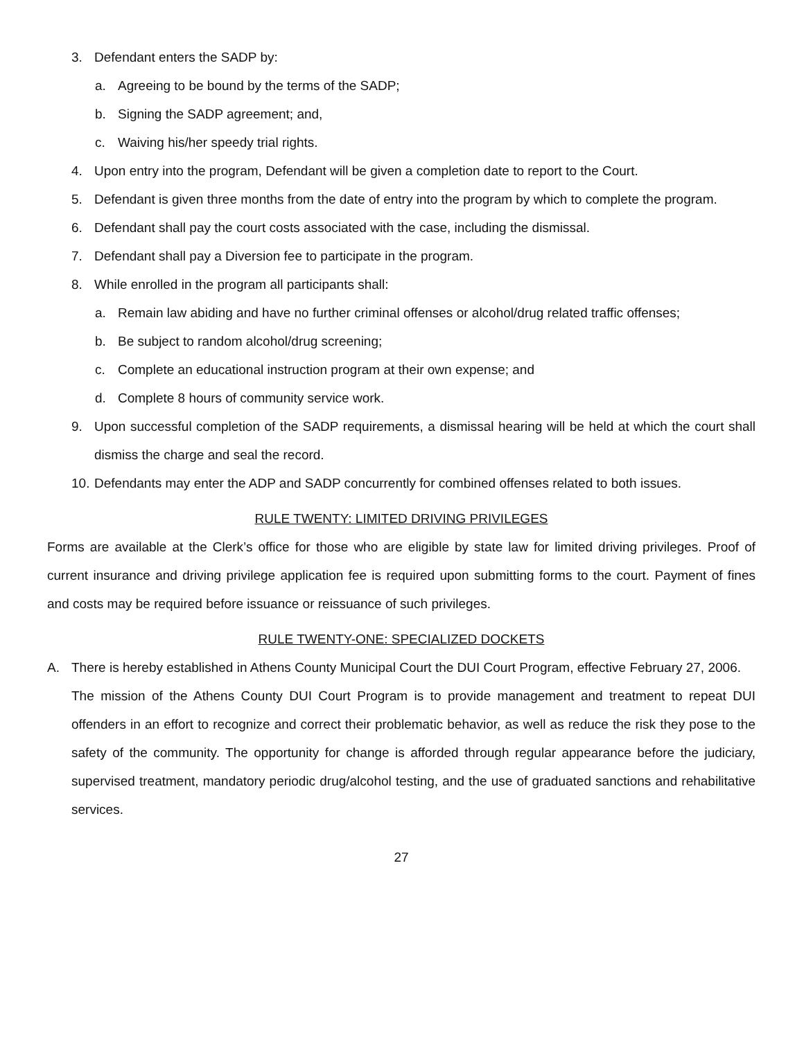3. Defendant enters the SADP by:
a. Agreeing to be bound by the terms of the SADP;
b. Signing the SADP agreement; and,
c. Waiving his/her speedy trial rights.
4. Upon entry into the program, Defendant will be given a completion date to report to the Court.
5. Defendant is given three months from the date of entry into the program by which to complete the program.
6. Defendant shall pay the court costs associated with the case, including the dismissal.
7. Defendant shall pay a Diversion fee to participate in the program.
8. While enrolled in the program all participants shall:
a. Remain law abiding and have no further criminal offenses or alcohol/drug related traffic offenses;
b. Be subject to random alcohol/drug screening;
c. Complete an educational instruction program at their own expense; and
d. Complete 8 hours of community service work.
9. Upon successful completion of the SADP requirements, a dismissal hearing will be held at which the court shall dismiss the charge and seal the record.
10. Defendants may enter the ADP and SADP concurrently for combined offenses related to both issues.
RULE TWENTY: LIMITED DRIVING PRIVILEGES
Forms are available at the Clerk’s office for those who are eligible by state law for limited driving privileges. Proof of current insurance and driving privilege application fee is required upon submitting forms to the court. Payment of fines and costs may be required before issuance or reissuance of such privileges.
RULE TWENTY-ONE: SPECIALIZED DOCKETS
A. There is hereby established in Athens County Municipal Court the DUI Court Program, effective February 27, 2006.
The mission of the Athens County DUI Court Program is to provide management and treatment to repeat DUI offenders in an effort to recognize and correct their problematic behavior, as well as reduce the risk they pose to the safety of the community. The opportunity for change is afforded through regular appearance before the judiciary, supervised treatment, mandatory periodic drug/alcohol testing, and the use of graduated sanctions and rehabilitative services.
27